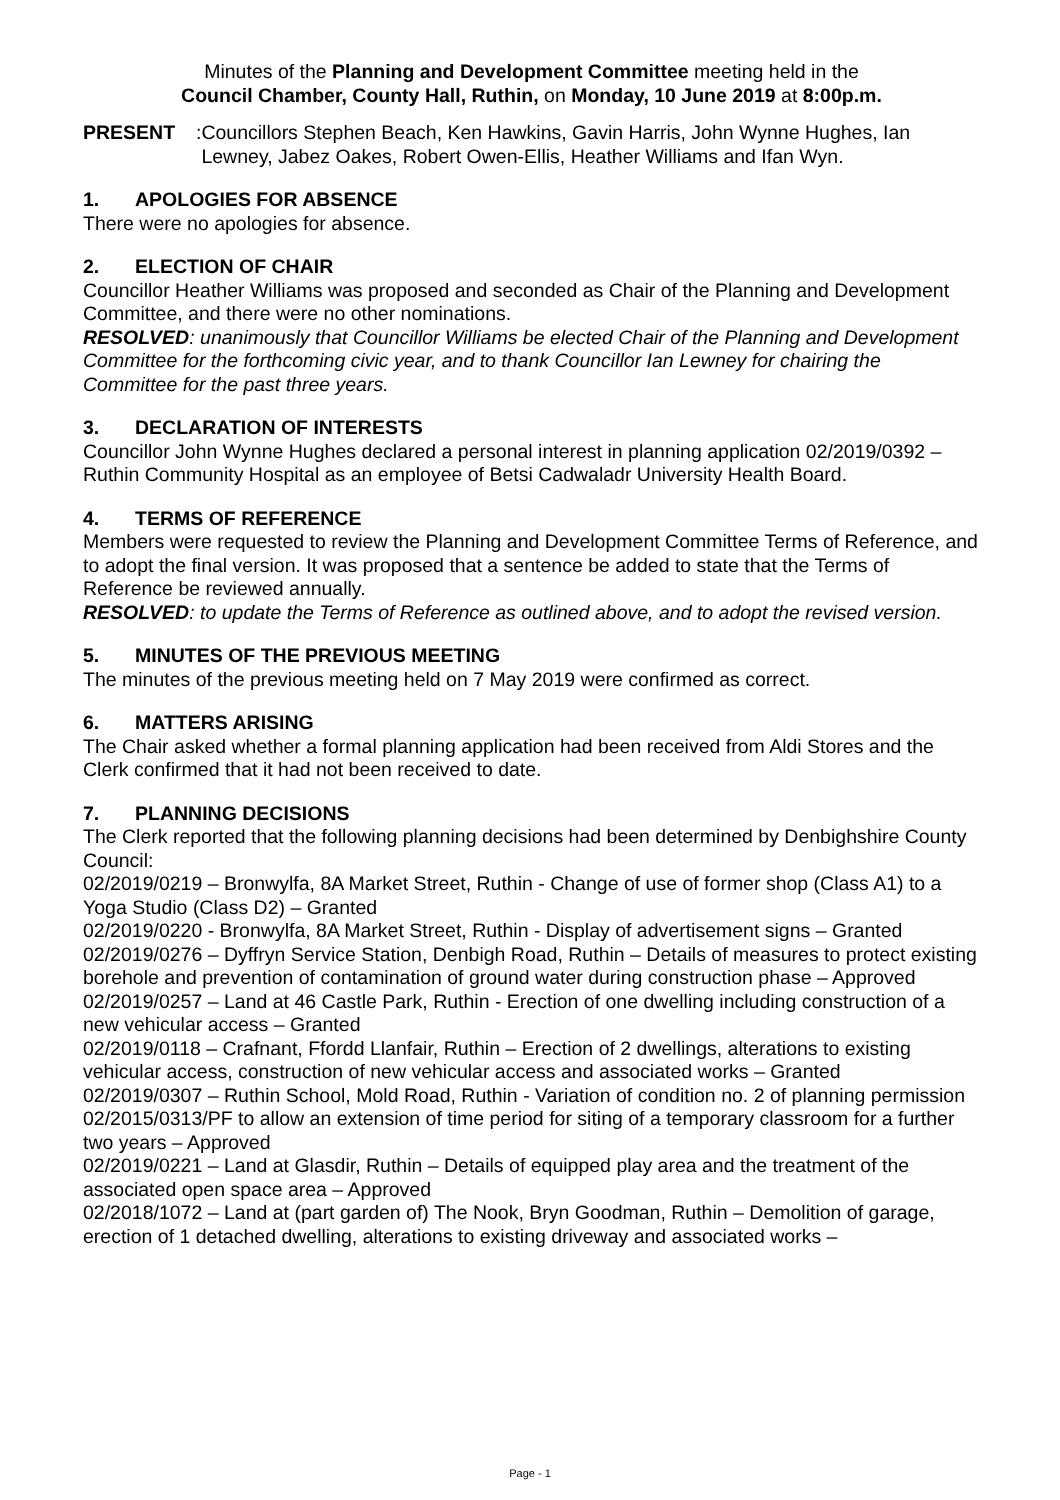Minutes of the Planning and Development Committee meeting held in the
Council Chamber, County Hall, Ruthin, on Monday, 10 June 2019 at 8:00p.m.
PRESENT: Councillors Stephen Beach, Ken Hawkins, Gavin Harris, John Wynne Hughes, Ian Lewney, Jabez Oakes, Robert Owen-Ellis, Heather Williams and Ifan Wyn.
1. APOLOGIES FOR ABSENCE
There were no apologies for absence.
2. ELECTION OF CHAIR
Councillor Heather Williams was proposed and seconded as Chair of the Planning and Development Committee, and there were no other nominations.
RESOLVED: unanimously that Councillor Williams be elected Chair of the Planning and Development Committee for the forthcoming civic year, and to thank Councillor Ian Lewney for chairing the Committee for the past three years.
3. DECLARATION OF INTERESTS
Councillor John Wynne Hughes declared a personal interest in planning application 02/2019/0392 – Ruthin Community Hospital as an employee of Betsi Cadwaladr University Health Board.
4. TERMS OF REFERENCE
Members were requested to review the Planning and Development Committee Terms of Reference, and to adopt the final version. It was proposed that a sentence be added to state that the Terms of Reference be reviewed annually.
RESOLVED: to update the Terms of Reference as outlined above, and to adopt the revised version.
5. MINUTES OF THE PREVIOUS MEETING
The minutes of the previous meeting held on 7 May 2019 were confirmed as correct.
6. MATTERS ARISING
The Chair asked whether a formal planning application had been received from Aldi Stores and the Clerk confirmed that it had not been received to date.
7. PLANNING DECISIONS
The Clerk reported that the following planning decisions had been determined by Denbighshire County Council:
02/2019/0219 – Bronwylfa, 8A Market Street, Ruthin - Change of use of former shop (Class A1) to a Yoga Studio (Class D2) – Granted
02/2019/0220 - Bronwylfa, 8A Market Street, Ruthin - Display of advertisement signs – Granted
02/2019/0276 – Dyffryn Service Station, Denbigh Road, Ruthin – Details of measures to protect existing borehole and prevention of contamination of ground water during construction phase – Approved
02/2019/0257 – Land at 46 Castle Park, Ruthin - Erection of one dwelling including construction of a new vehicular access – Granted
02/2019/0118 – Crafnant, Ffordd Llanfair, Ruthin – Erection of 2 dwellings, alterations to existing vehicular access, construction of new vehicular access and associated works – Granted
02/2019/0307 – Ruthin School, Mold Road, Ruthin - Variation of condition no. 2 of planning permission 02/2015/0313/PF to allow an extension of time period for siting of a temporary classroom for a further two years – Approved
02/2019/0221 – Land at Glasdir, Ruthin – Details of equipped play area and the treatment of the associated open space area – Approved
02/2018/1072 – Land at (part garden of) The Nook, Bryn Goodman, Ruthin – Demolition of garage, erection of 1 detached dwelling, alterations to existing driveway and associated works –
Page - 1